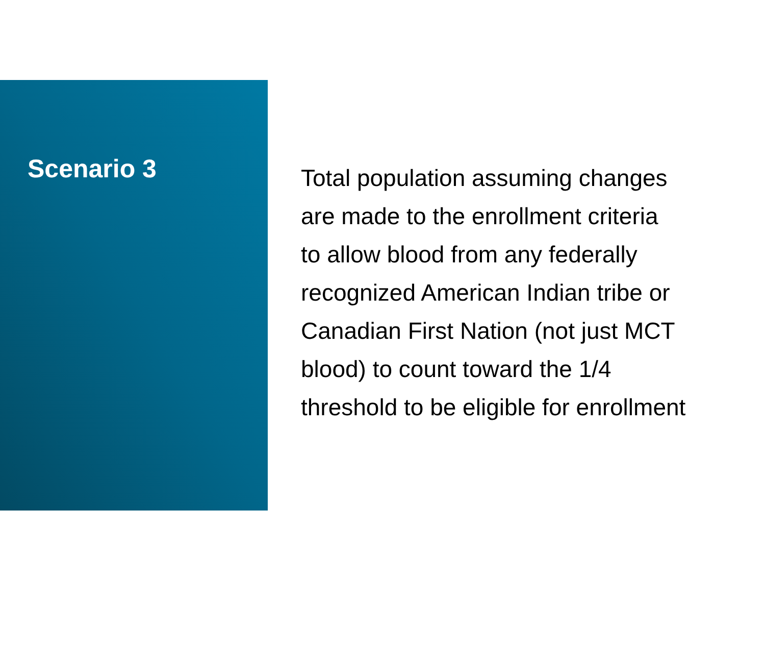Scenario 3
Total population assuming changes
are made to the enrollment criteria
to allow blood from any federally
recognized American Indian tribe or
Canadian First Nation (not just MCT
blood) to count toward the 1/4
threshold to be eligible for enrollment